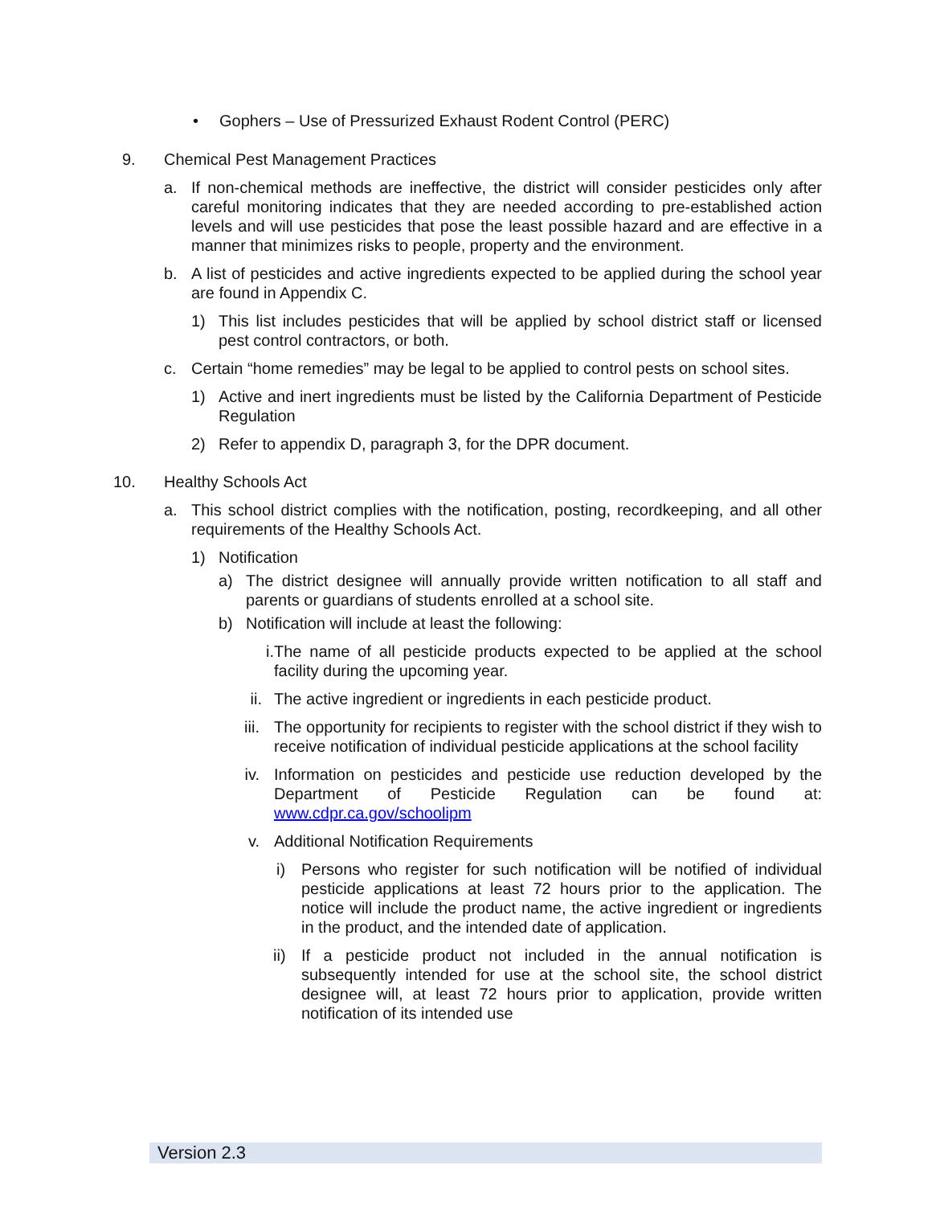• Gophers – Use of Pressurized Exhaust Rodent Control (PERC)
9. Chemical Pest Management Practices
a. If non-chemical methods are ineffective, the district will consider pesticides only after careful monitoring indicates that they are needed according to pre-established action levels and will use pesticides that pose the least possible hazard and are effective in a manner that minimizes risks to people, property and the environment.
b. A list of pesticides and active ingredients expected to be applied during the school year are found in Appendix C.
1) This list includes pesticides that will be applied by school district staff or licensed pest control contractors, or both.
c. Certain “home remedies” may be legal to be applied to control pests on school sites.
1) Active and inert ingredients must be listed by the California Department of Pesticide Regulation
2) Refer to appendix D, paragraph 3, for the DPR document.
10. Healthy Schools Act
a. This school district complies with the notification, posting, recordkeeping, and all other requirements of the Healthy Schools Act.
1) Notification
a) The district designee will annually provide written notification to all staff and parents or guardians of students enrolled at a school site.
b) Notification will include at least the following:
i. The name of all pesticide products expected to be applied at the school facility during the upcoming year.
ii. The active ingredient or ingredients in each pesticide product.
iii. The opportunity for recipients to register with the school district if they wish to receive notification of individual pesticide applications at the school facility
iv. Information on pesticides and pesticide use reduction developed by the Department of Pesticide Regulation can be found at: www.cdpr.ca.gov/schoolipm
v. Additional Notification Requirements
i) Persons who register for such notification will be notified of individual pesticide applications at least 72 hours prior to the application. The notice will include the product name, the active ingredient or ingredients in the product, and the intended date of application.
ii) If a pesticide product not included in the annual notification is subsequently intended for use at the school site, the school district designee will, at least 72 hours prior to application, provide written notification of its intended use
Version 2.3